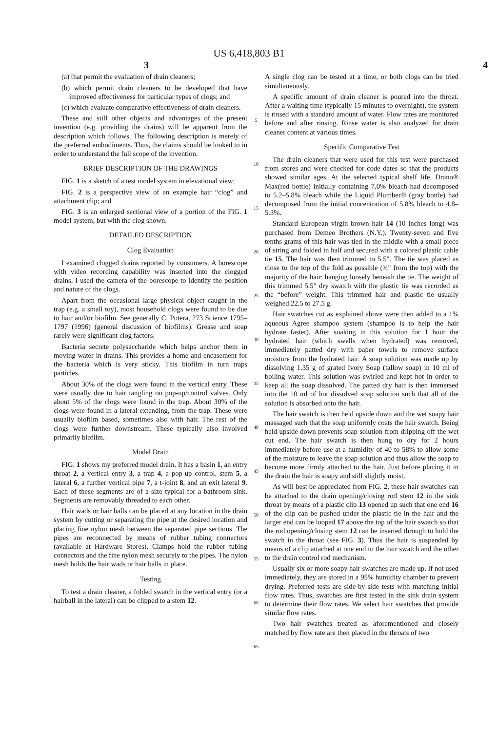US 6,418,803 B1
3 4
(a) that permit the evaluation of drain cleaners;
(b) which permit drain cleaners to be developed that have improved effectiveness for particular types of clogs; and
(c) which evaluate comparative effectiveness of drain cleaners.
These and still other objects and advantages of the present invention (e.g. providing the drains) will be apparent from the description which follows. The following description is merely of the preferred embodiments. Thus, the claims should be looked to in order to understand the full scope of the invention.
BRIEF DESCRIPTION OF THE DRAWINGS
FIG. 1 is a sketch of a test model system in elevational view;
FIG. 2 is a perspective view of an example hair “clog” and attachment clip; and
FIG. 3 is an enlarged sectional view of a portion of the FIG. 1 model system, but with the clog shown.
DETAILED DESCRIPTION
Clog Evaluation
I examined clogged drains reported by consumers. A borescope with video recording capability was inserted into the clogged drains. I used the camera of the borescope to identify the position and nature of the clogs.
Apart from the occasional large physical object caught in the trap (e.g. a small toy), most household clogs were found to be due to hair and/or biofilm. See generally C. Potera, 273 Science 1795–1797 (1996) (general discussion of biofilms). Grease and soap rarely were significant clog factors.
Bacteria secrete polysaccharide which helps anchor them in moving water in drains. This provides a home and encasement for the bacteria which is very sticky. This biofilm in turn traps particles.
About 30% of the clogs were found in the vertical entry. These were usually due to hair tangling on pop-up/control valves. Only about 5% of the clogs were found in the trap. About 30% of the clogs were found in a lateral extending, from the trap. These were usually biofilm based, sometimes also with hair. The rest of the clogs were further downstream. These typically also involved primarily biofilm.
Model Drain
FIG. 1 shows my preferred model drain. It has a basin 1, an entry throat 2, a vertical entry 3, a trap 4, a pop-up control. stem 5, a lateral 6, a further vertical pipe 7, a t-joint 8, and an exit lateral 9. Each of these segments are of a size typical for a bathroom sink. Segments are removably threaded to each other.
Hair wads or hair balls can be placed at any location in the drain system by cutting or separating the pipe at the desired location and placing fine nylon mesh between the separated pipe sections. The pipes are reconnected by means of rubber tubing connectors (available at Hardware Stores). Clamps hold the rubber tubing connectors and the fine nylon mesh securely to the pipes. The nylon mesh holds the hair wads or hair balls in place.
Testing
To test a drain cleaner, a folded swatch in the vertical entry (or a hairball in the lateral) can be clipped to a stem 12.
5
10
15
20
25
30
35
40
45
50
55
60
65
A single clog can be tested at a time, or both clogs can be tried simultaneously.
A specific amount of drain cleaner is poured into the throat. After a waiting time (typically 15 minutes to overnight), the system is rinsed with a standard amount of water. Flow rates are monitored before and after rinsing. Rinse water is also analyzed for drain cleaner content at various times.
Specific Comparative Test
The drain cleaners that were used for this test were purchased from stores and were checked for code dates so that the products showed similar ages. At the selected typical shelf life, Drano® Max(red bottle) initially containing 7.0% bleach had decomposed to 5.2–5.8% bleach while the Liquid Plumber® (gray bottle) had decomposed from the initial concentration of 5.8% bleach to 4.8–5.3%.
Standard European virgin brown hair 14 (10 inches long) was purchased from Demeo Brothers (N.Y.). Twenty-seven and five tenths grams of this hair was tied in the middle with a small piece of string and folded in half and secured with a colored plastic cable tie 15. The hair was then trimmed to 5.5". The tie was placed as close to the top of the fold as possible (¾" from the top) with the majority of the hair: hanging loosely beneath the tie. The weight of this trimmed 5.5" dry swatch with the plastic tie was recorded as the “before” weight. This trimmed hair and plastic tie usually weighed 22.5 to 27.5 g.
Hair swatches cut as explained above were then added to a 1% aqueous Agree shampoo system (shampoo is to help the hair hydrate faster). After soaking in this solution for 1 hour the hydrated hair (which swells when hydrated) was removed, immediately patted dry with paper towels to remove surface moisture from the hydrated hair. A soap solution was made up by dissolving 1.35 g of grated Ivory Soap (tallow soap) in 10 ml of boiling water. This solution was swirled and kept hot in order to keep all the soap dissolved. The patted dry hair is then immersed into the 10 ml of hot dissolved soap solution such that all of the solution is absorbed onto the hair.
The hair swatch is then held upside down and the wet soapy hair massaged such that the soap uniformly coats the hair swatch. Being held upside down prevents soap solution from dripping off the wet cut end. The hair swatch is then hung to dry for 2 hours immediately before use at a humidity of 40 to 58% to allow some of the moisture to leave the soap solution and thus allow the soap to become more firmly attached to the hair. Just before placing it in the drain the hair is soapy and still slightly moist.
As will best be appreciated from FIG. 2, these hair swatches can be attached to the drain opening/closing rod stem 12 in the sink throat by means of a plastic clip 13 opened up such that one end 16 of the clip can be pushed under the plastic tie in the hair and the larger end can be looped 17 above the top of the hair swatch so that the rod opening/closing stem 12 can be inserted through to hold the swatch in the throat (see FIG. 3). Thus the hair is suspended by means of a clip attached at one end to the hair swatch and the other to the drain control rod mechanism.
Usually six or more soapy hair swatches are made up. If not used immediately, they are stored in a 95% humidity chamber to prevent drying. Preferred tests are side-by-side tests with matching initial flow rates. Thus, swatches are first tested in the sink drain system to determine their flow rates. We select hair swatches that provide similar flow rates.
Two hair swatches treated as aforementioned and closely matched by flow rate are then placed in the throats of two